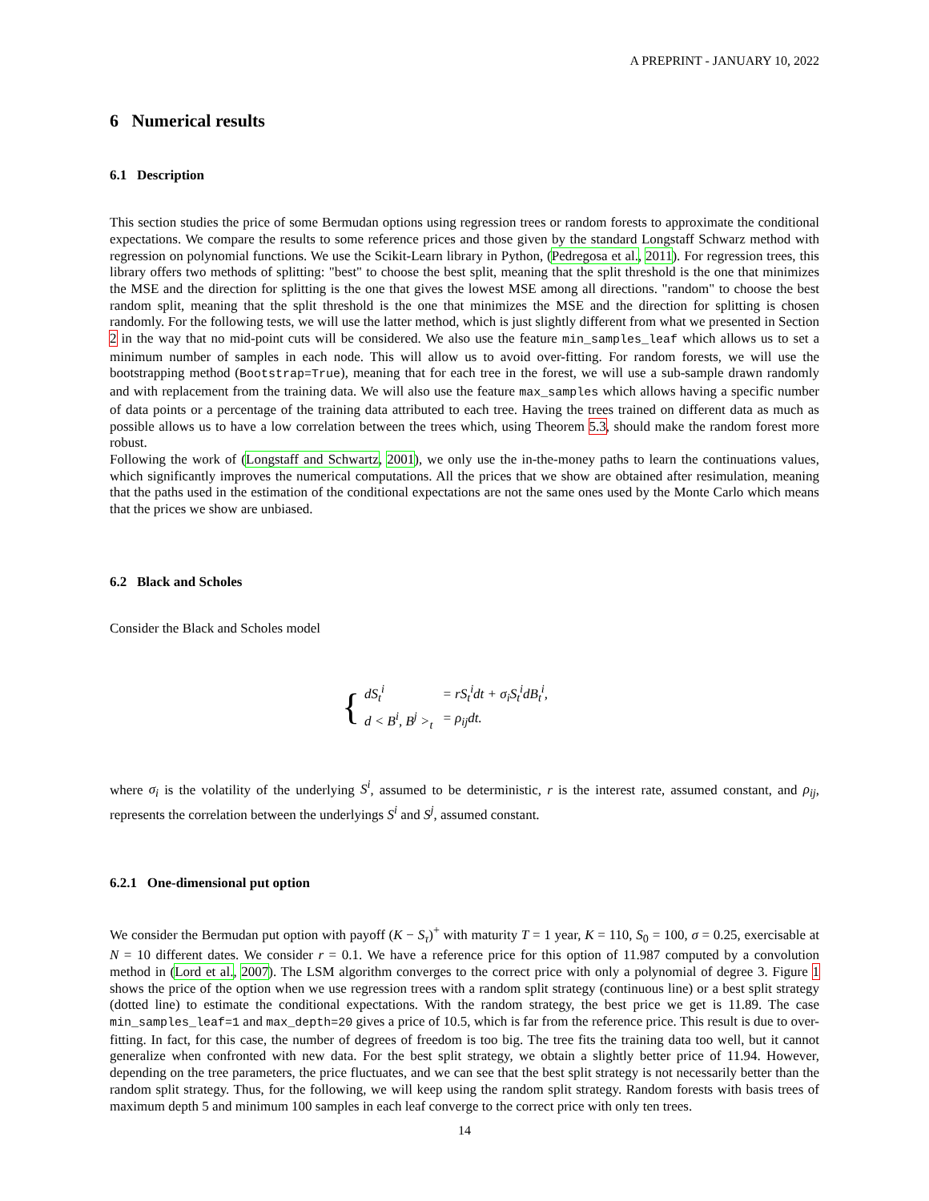A PREPRINT - JANUARY 10, 2022
6 Numerical results
6.1 Description
This section studies the price of some Bermudan options using regression trees or random forests to approximate the conditional expectations. We compare the results to some reference prices and those given by the standard Longstaff Schwarz method with regression on polynomial functions. We use the Scikit-Learn library in Python, (Pedregosa et al., 2011). For regression trees, this library offers two methods of splitting: "best" to choose the best split, meaning that the split threshold is the one that minimizes the MSE and the direction for splitting is the one that gives the lowest MSE among all directions. "random" to choose the best random split, meaning that the split threshold is the one that minimizes the MSE and the direction for splitting is chosen randomly. For the following tests, we will use the latter method, which is just slightly different from what we presented in Section 2 in the way that no mid-point cuts will be considered. We also use the feature min_samples_leaf which allows us to set a minimum number of samples in each node. This will allow us to avoid over-fitting. For random forests, we will use the bootstrapping method (Bootstrap=True), meaning that for each tree in the forest, we will use a sub-sample drawn randomly and with replacement from the training data. We will also use the feature max_samples which allows having a specific number of data points or a percentage of the training data attributed to each tree. Having the trees trained on different data as much as possible allows us to have a low correlation between the trees which, using Theorem 5.3, should make the random forest more robust.
Following the work of (Longstaff and Schwartz, 2001), we only use the in-the-money paths to learn the continuations values, which significantly improves the numerical computations. All the prices that we show are obtained after resimulation, meaning that the paths used in the estimation of the conditional expectations are not the same ones used by the Monte Carlo which means that the prices we show are unbiased.
6.2 Black and Scholes
Consider the Black and Scholes model
{
| dS<sub>t</sub><sup>i</sup> | = rS<sub>t</sub><sup>i</sup>dt + σ<sub>i</sub>S<sub>t</sub><sup>i</sup>dB<sub>t</sub><sup>i</sup>, |
| d < B<sup>i</sup>, B<sup>j</sup> ><sub>t</sub> | = ρ<sub>ij</sub>dt. |
where σ<sub>i</sub> is the volatility of the underlying S<sup>i</sup>, assumed to be deterministic, r is the interest rate, assumed constant, and ρ<sub>ij</sub>, represents the correlation between the underlyings S<sup>i</sup> and S<sup>j</sup>, assumed constant.
6.2.1 One-dimensional put option
We consider the Bermudan put option with payoff (K − S<sub>τ</sub>)<sup>+</sup> with maturity T = 1 year, K = 110, S<sub>0</sub> = 100, σ = 0.25, exercisable at N = 10 different dates. We consider r = 0.1. We have a reference price for this option of 11.987 computed by a convolution method in (Lord et al., 2007). The LSM algorithm converges to the correct price with only a polynomial of degree 3. Figure 1 shows the price of the option when we use regression trees with a random split strategy (continuous line) or a best split strategy (dotted line) to estimate the conditional expectations. With the random strategy, the best price we get is 11.89. The case min_samples_leaf=1 and max_depth=20 gives a price of 10.5, which is far from the reference price. This result is due to over-fitting. In fact, for this case, the number of degrees of freedom is too big. The tree fits the training data too well, but it cannot generalize when confronted with new data. For the best split strategy, we obtain a slightly better price of 11.94. However, depending on the tree parameters, the price fluctuates, and we can see that the best split strategy is not necessarily better than the random split strategy. Thus, for the following, we will keep using the random split strategy. Random forests with basis trees of maximum depth 5 and minimum 100 samples in each leaf converge to the correct price with only ten trees.
14